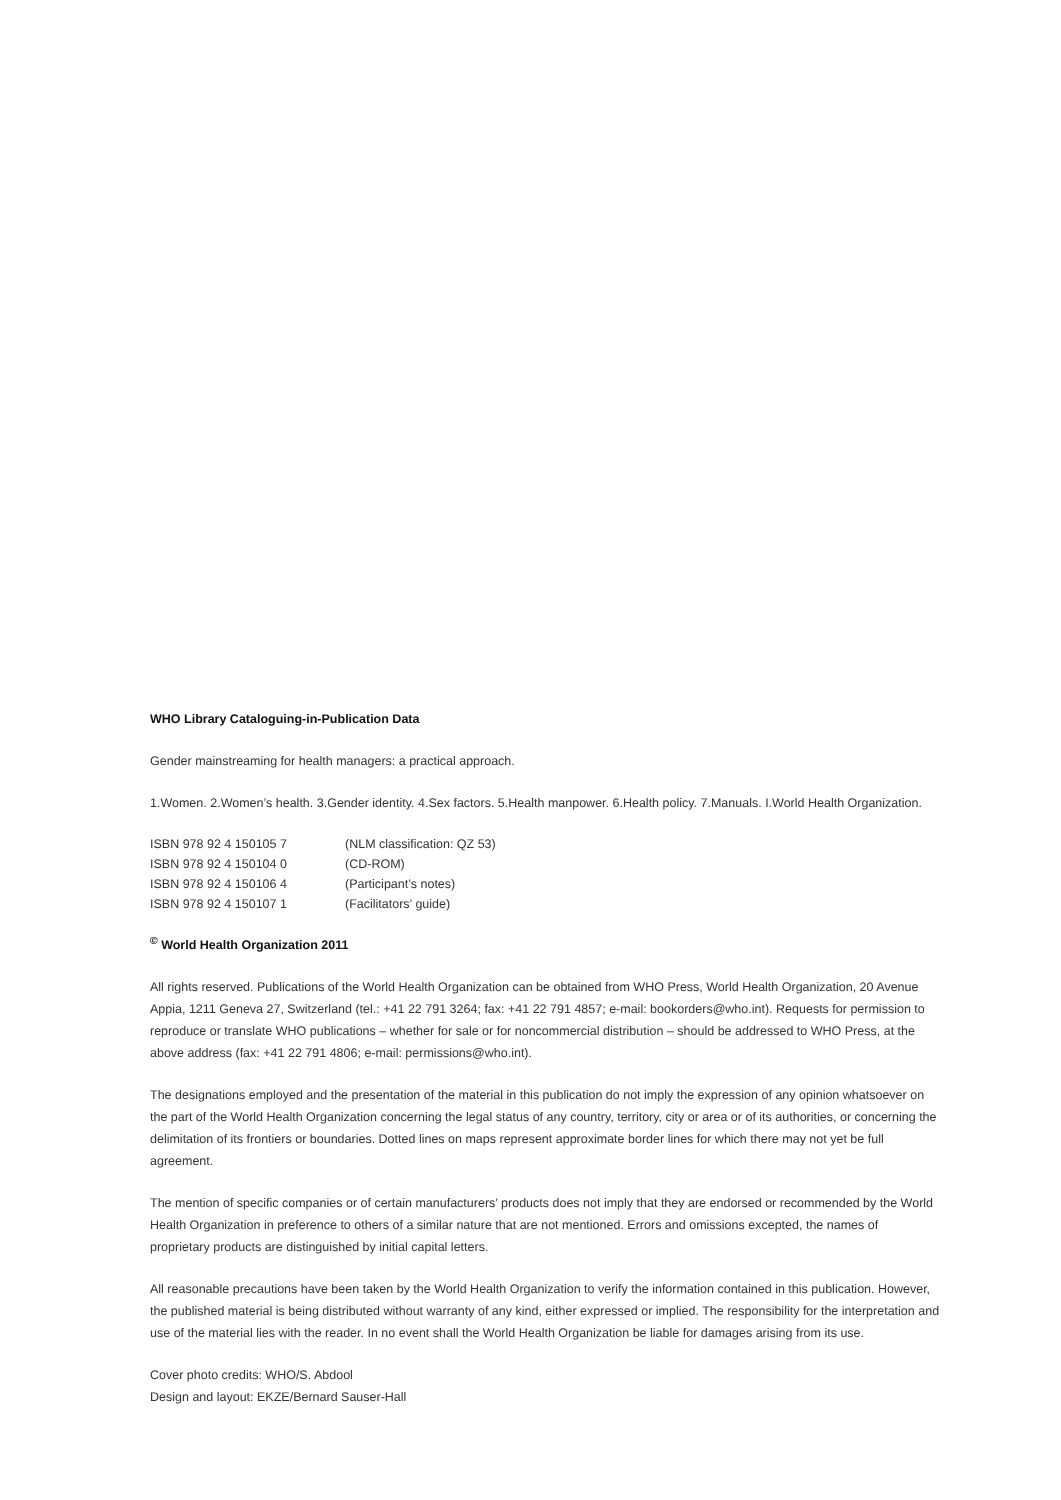WHO Library Cataloguing-in-Publication Data
Gender mainstreaming for health managers: a practical approach.
1.Women. 2.Women’s health. 3.Gender identity. 4.Sex factors. 5.Health manpower. 6.Health policy. 7.Manuals. I.World Health Organization.
| ISBN 978 92 4 150105 7 | (NLM classification: QZ 53) |
| ISBN 978 92 4 150104 0 | (CD-ROM) |
| ISBN 978 92 4 150106 4 | (Participant’s notes) |
| ISBN 978 92 4 150107 1 | (Facilitators’ guide) |
<sup>©</sup> World Health Organization 2011
All rights reserved. Publications of the World Health Organization can be obtained from WHO Press, World Health Organization, 20 Avenue Appia, 1211 Geneva 27, Switzerland (tel.: +41 22 791 3264; fax: +41 22 791 4857; e-mail: bookorders@who.int). Requests for permission to reproduce or translate WHO publications – whether for sale or for noncommercial distribution – should be addressed to WHO Press, at the above address (fax: +41 22 791 4806; e-mail: permissions@who.int).
The designations employed and the presentation of the material in this publication do not imply the expression of any opinion whatsoever on the part of the World Health Organization concerning the legal status of any country, territory, city or area or of its authorities, or concerning the delimitation of its frontiers or boundaries. Dotted lines on maps represent approximate border lines for which there may not yet be full agreement.
The mention of specific companies or of certain manufacturers’ products does not imply that they are endorsed or recommended by the World Health Organization in preference to others of a similar nature that are not mentioned. Errors and omissions excepted, the names of proprietary products are distinguished by initial capital letters.
All reasonable precautions have been taken by the World Health Organization to verify the information contained in this publication. However, the published material is being distributed without warranty of any kind, either expressed or implied. The responsibility for the interpretation and use of the material lies with the reader. In no event shall the World Health Organization be liable for damages arising from its use.
Cover photo credits: WHO/S. Abdool
Design and layout: EKZE/Bernard Sauser-Hall